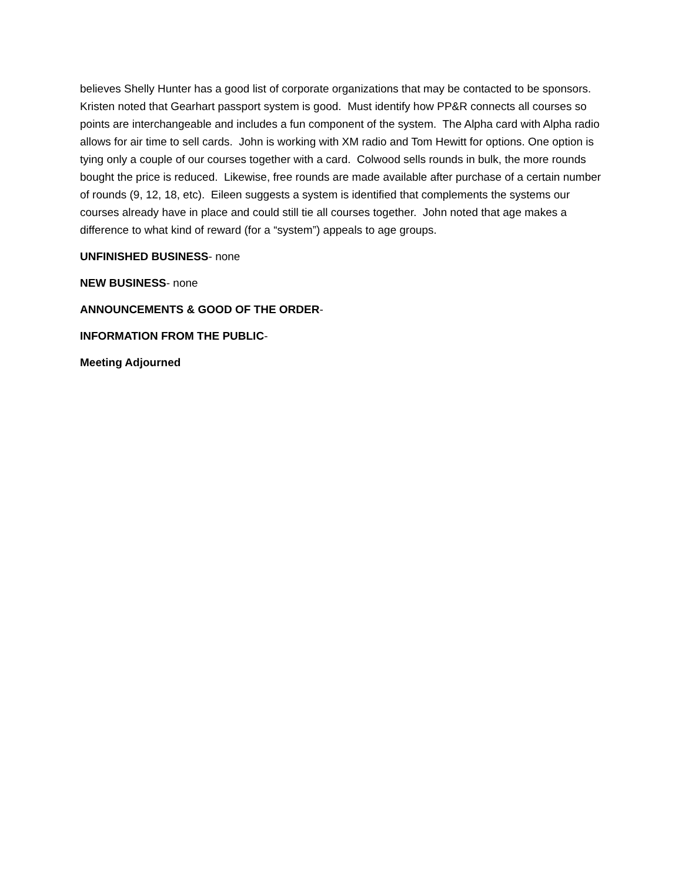believes Shelly Hunter has a good list of corporate organizations that may be contacted to be sponsors. Kristen noted that Gearhart passport system is good. Must identify how PP&R connects all courses so points are interchangeable and includes a fun component of the system. The Alpha card with Alpha radio allows for air time to sell cards. John is working with XM radio and Tom Hewitt for options. One option is tying only a couple of our courses together with a card. Colwood sells rounds in bulk, the more rounds bought the price is reduced. Likewise, free rounds are made available after purchase of a certain number of rounds (9, 12, 18, etc). Eileen suggests a system is identified that complements the systems our courses already have in place and could still tie all courses together. John noted that age makes a difference to what kind of reward (for a “system”) appeals to age groups.
UNFINISHED BUSINESS- none
NEW BUSINESS- none
ANNOUNCEMENTS & GOOD OF THE ORDER-
INFORMATION FROM THE PUBLIC-
Meeting Adjourned